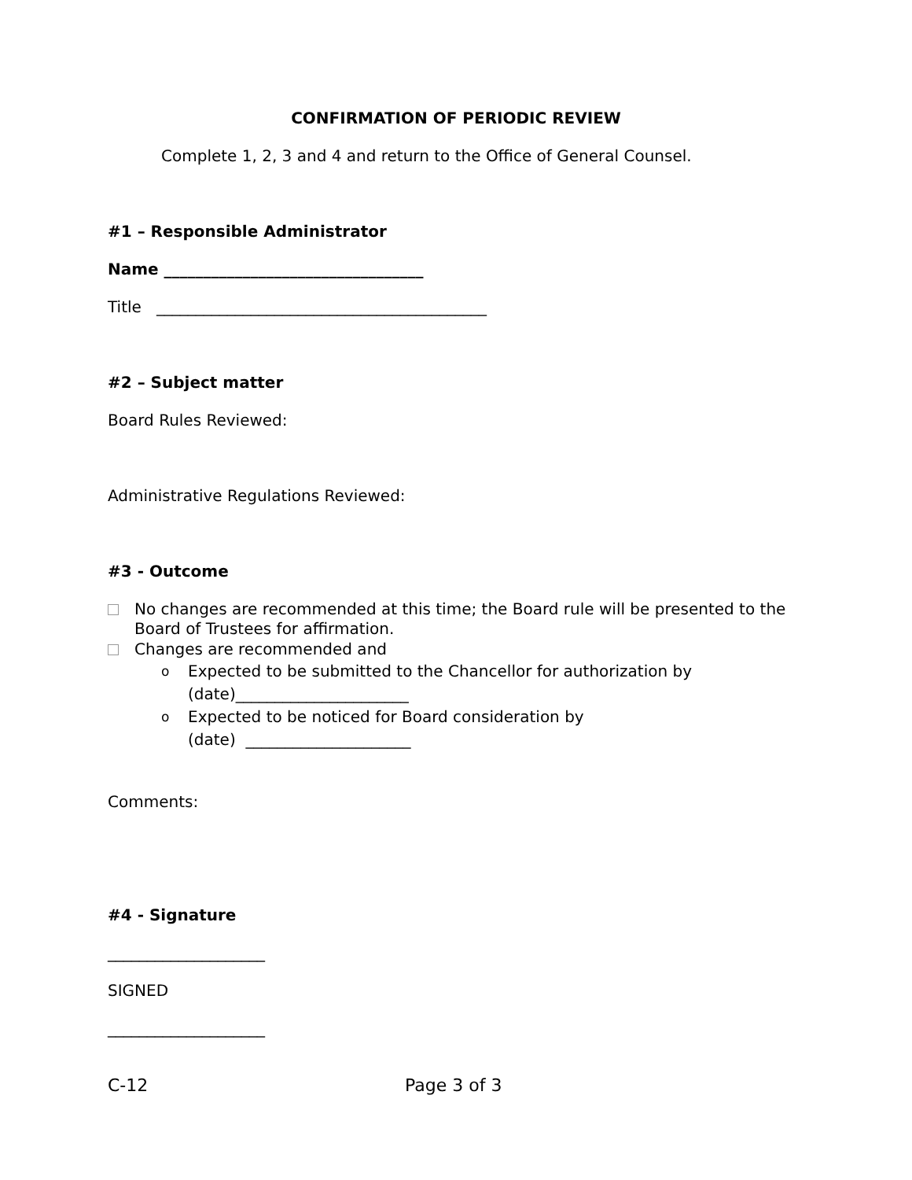CONFIRMATION OF PERIODIC REVIEW
Complete 1, 2, 3 and 4 and return to the Office of General Counsel.
#1 – Responsible Administrator
Name _________________________________
Title __________________________________________
#2 – Subject matter
Board Rules Reviewed:
Administrative Regulations Reviewed:
#3 - Outcome
No changes are recommended at this time; the Board rule will be presented to the Board of Trustees for affirmation.
Changes are recommended and
o Expected to be submitted to the Chancellor for authorization by (date)______________________
o Expected to be noticed for Board consideration by
(date) _____________________
Comments:
#4 - Signature
____________________
SIGNED
____________________
C-12 Page 3 of 3